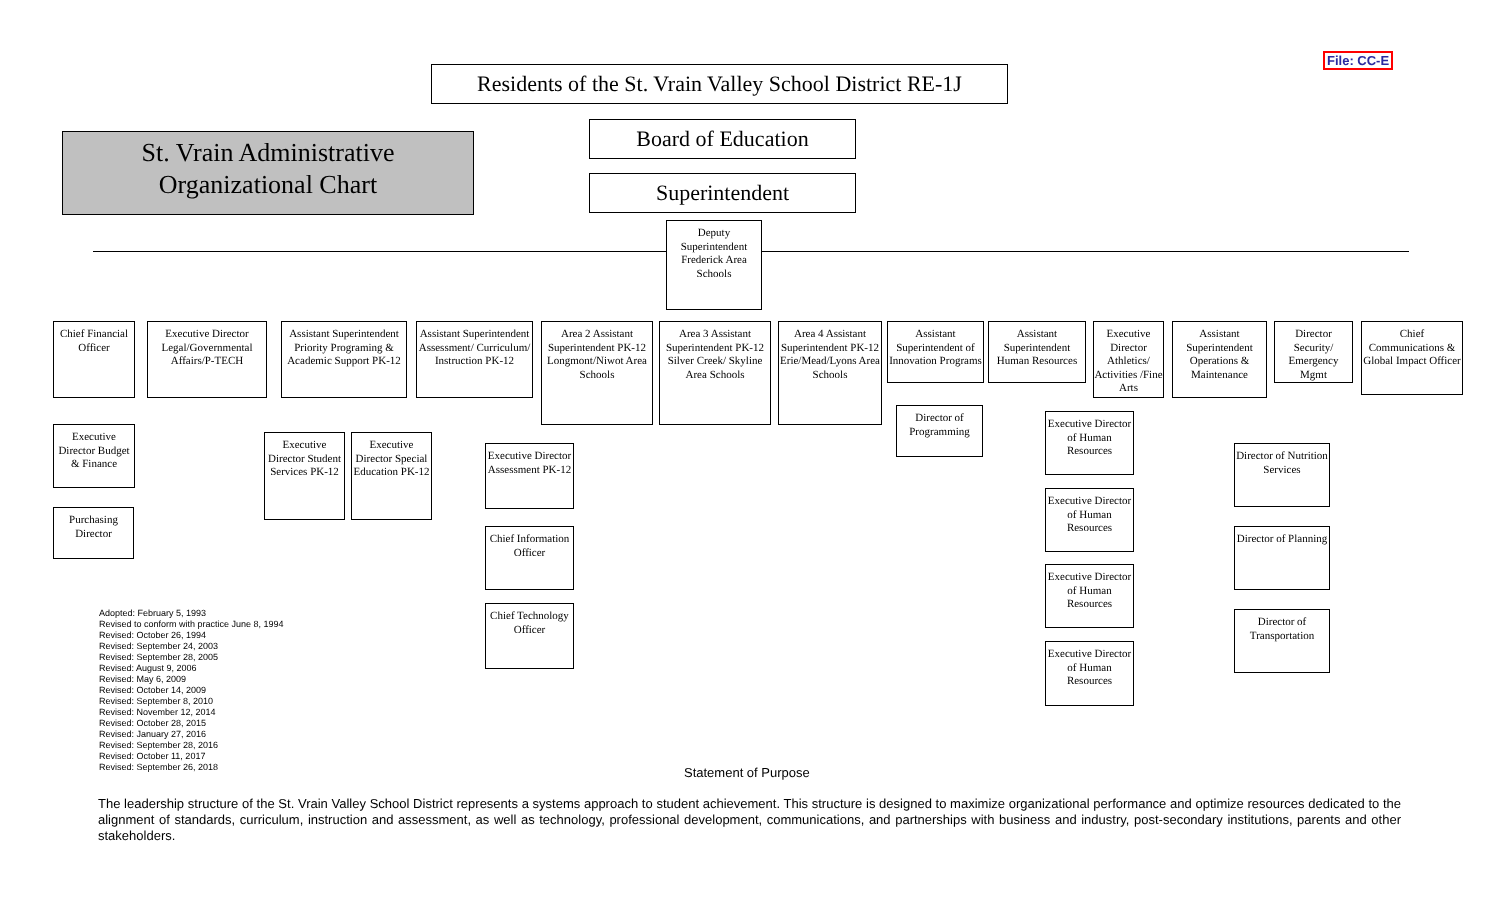File: CC-E
Residents of the St. Vrain Valley School District RE-1J
St. Vrain Administrative
Organizational Chart
Board of Education
Superintendent
Deputy Superintendent Frederick Area Schools
Chief Financial Officer
Executive Director Legal/Governmental Affairs/P-TECH
Assistant Superintendent Priority Programing & Academic Support PK-12
Assistant Superintendent Assessment/ Curriculum/ Instruction PK-12
Area 2 Assistant Superintendent PK-12 Longmont/Niwot Area Schools
Area 3 Assistant Superintendent PK-12 Silver Creek/ Skyline Area Schools
Area 4 Assistant Superintendent PK-12 Erie/Mead/Lyons Area Schools
Assistant Superintendent of Innovation Programs
Assistant Superintendent Human Resources
Executive Director Athletics/ Activities /Fine Arts
Assistant Superintendent Operations & Maintenance
Director Security/ Emergency Mgmt
Chief Communications & Global Impact Officer
Executive Director Budget & Finance
Purchasing Director
Executive Director Student Services PK-12
Executive Director Special Education PK-12
Executive Director Assessment PK-12
Chief Information Officer
Chief Technology Officer
Director of Programming
Executive Director of Human Resources
Executive Director of Human Resources
Executive Director of Human Resources
Executive Director of Human Resources
Director of Nutrition Services
Director of Planning
Director of Transportation
Adopted: February 5, 1993
Revised to conform with practice June 8, 1994
Revised: October 26, 1994
Revised: September 24, 2003
Revised: September 28, 2005
Revised: August 9, 2006
Revised: May 6, 2009
Revised: October 14, 2009
Revised: September 8, 2010
Revised: November 12, 2014
Revised: October 28, 2015
Revised: January 27, 2016
Revised: September 28, 2016
Revised: October 11, 2017
Revised: September 26, 2018
Statement of Purpose
The leadership structure of the St. Vrain Valley School District represents a systems approach to student achievement. This structure is designed to maximize organizational performance and optimize resources dedicated to the alignment of standards, curriculum, instruction and assessment, as well as technology, professional development, communications, and partnerships with business and industry, post-secondary institutions, parents and other stakeholders.